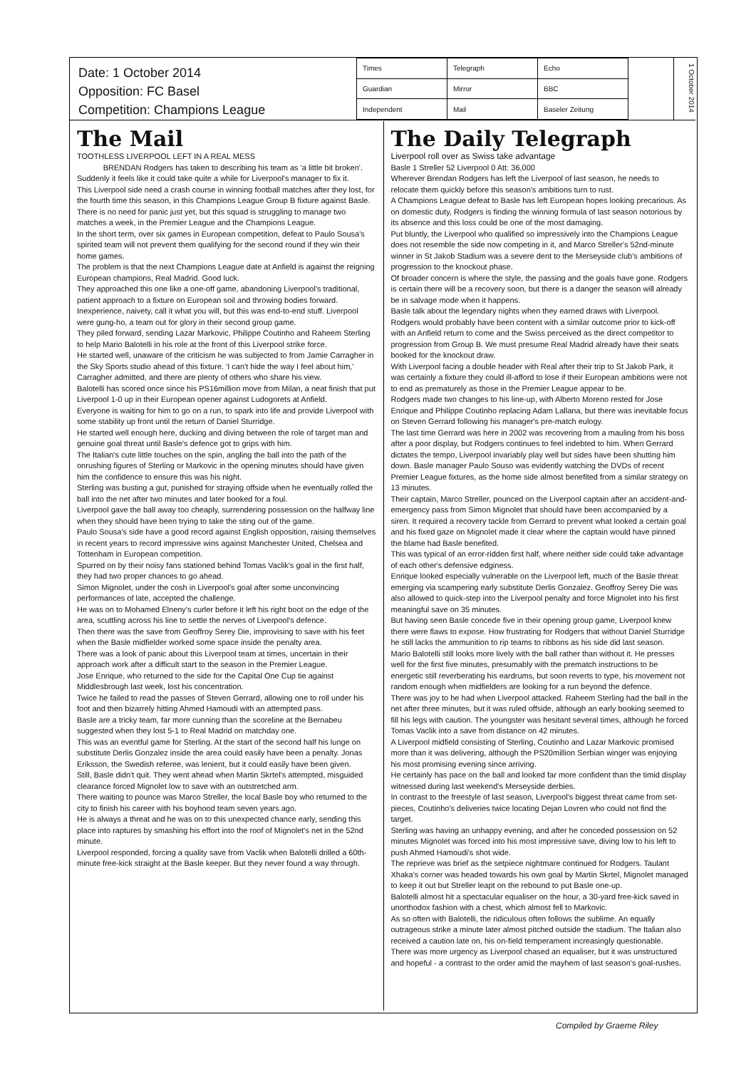Date: 1 October 2014
Opposition: FC Basel
Competition: Champions League
| Times | Telegraph | Echo |
| Guardian | Mirror | BBC |
| Independent | Mail | Baseler Zeitung |
1 October 2014
The Mail
TOOTHLESS LIVERPOOL LEFT IN A REAL MESS
BRENDAN Rodgers has taken to describing his team as 'a little bit broken'. Suddenly it feels like it could take quite a while for Liverpool's manager to fix it.
This Liverpool side need a crash course in winning football matches after they lost, for the fourth time this season, in this Champions League Group B fixture against Basle.
There is no need for panic just yet, but this squad is struggling to manage two matches a week, in the Premier League and the Champions League.
In the short term, over six games in European competition, defeat to Paulo Sousa's spirited team will not prevent them qualifying for the second round if they win their home games.
The problem is that the next Champions League date at Anfield is against the reigning European champions, Real Madrid. Good luck.
They approached this one like a one-off game, abandoning Liverpool's traditional, patient approach to a fixture on European soil and throwing bodies forward. Inexperience, naivety, call it what you will, but this was end-to-end stuff. Liverpool were gung-ho, a team out for glory in their second group game.
They piled forward, sending Lazar Markovic, Philippe Coutinho and Raheem Sterling to help Mario Balotelli in his role at the front of this Liverpool strike force.
He started well, unaware of the criticism he was subjected to from Jamie Carragher in the Sky Sports studio ahead of this fixture. 'I can't hide the way I feel about him,' Carragher admitted, and there are plenty of others who share his view.
Balotelli has scored once since his PS16million move from Milan, a neat finish that put Liverpool 1-0 up in their European opener against Ludogorets at Anfield.
Everyone is waiting for him to go on a run, to spark into life and provide Liverpool with some stability up front until the return of Daniel Sturridge.
He started well enough here, ducking and diving between the role of target man and genuine goal threat until Basle's defence got to grips with him.
The Italian's cute little touches on the spin, angling the ball into the path of the onrushing figures of Sterling or Markovic in the opening minutes should have given him the confidence to ensure this was his night.
Sterling was busting a gut, punished for straying offside when he eventually rolled the ball into the net after two minutes and later booked for a foul.
Liverpool gave the ball away too cheaply, surrendering possession on the halfway line when they should have been trying to take the sting out of the game.
Paulo Sousa's side have a good record against English opposition, raising themselves in recent years to record impressive wins against Manchester United, Chelsea and Tottenham in European competition.
Spurred on by their noisy fans stationed behind Tomas Vaclik's goal in the first half, they had two proper chances to go ahead.
Simon Mignolet, under the cosh in Liverpool's goal after some unconvincing performances of late, accepted the challenge.
He was on to Mohamed Elneny's curler before it left his right boot on the edge of the area, scuttling across his line to settle the nerves of Liverpool's defence.
Then there was the save from Geoffroy Serey Die, improvising to save with his feet when the Basle midfielder worked some space inside the penalty area.
There was a look of panic about this Liverpool team at times, uncertain in their approach work after a difficult start to the season in the Premier League.
Jose Enrique, who returned to the side for the Capital One Cup tie against Middlesbrough last week, lost his concentration.
Twice he failed to read the passes of Steven Gerrard, allowing one to roll under his foot and then bizarrely hitting Ahmed Hamoudi with an attempted pass.
Basle are a tricky team, far more cunning than the scoreline at the Bernabeu suggested when they lost 5-1 to Real Madrid on matchday one.
This was an eventful game for Sterling. At the start of the second half his lunge on substitute Derlis Gonzalez inside the area could easily have been a penalty. Jonas Eriksson, the Swedish referee, was lenient, but it could easily have been given.
Still, Basle didn't quit. They went ahead when Martin Skrtel's attempted, misguided clearance forced Mignolet low to save with an outstretched arm.
There waiting to pounce was Marco Streller, the local Basle boy who returned to the city to finish his career with his boyhood team seven years ago.
He is always a threat and he was on to this unexpected chance early, sending this place into raptures by smashing his effort into the roof of Mignolet's net in the 52nd minute.
Liverpool responded, forcing a quality save from Vaclik when Balotelli drilled a 60th- minute free-kick straight at the Basle keeper. But they never found a way through.
The Daily Telegraph
Liverpool roll over as Swiss take advantage
Basle 1 Streller 52 Liverpool 0 Att: 36,000
Wherever Brendan Rodgers has left the Liverpool of last season, he needs to relocate them quickly before this season's ambitions turn to rust.
A Champions League defeat to Basle has left European hopes looking precarious. As on domestic duty, Rodgers is finding the winning formula of last season notorious by its absence and this loss could be one of the most damaging.
Put bluntly, the Liverpool who qualified so impressively into the Champions League does not resemble the side now competing in it, and Marco Streller's 52nd-minute winner in St Jakob Stadium was a severe dent to the Merseyside club's ambitions of progression to the knockout phase.
Of broader concern is where the style, the passing and the goals have gone. Rodgers is certain there will be a recovery soon, but there is a danger the season will already be in salvage mode when it happens.
Basle talk about the legendary nights when they earned draws with Liverpool. Rodgers would probably have been content with a similar outcome prior to kick-off with an Anfield return to come and the Swiss perceived as the direct competitor to progression from Group B. We must presume Real Madrid already have their seats booked for the knockout draw.
With Liverpool facing a double header with Real after their trip to St Jakob Park, it was certainly a fixture they could ill-afford to lose if their European ambitions were not to end as prematurely as those in the Premier League appear to be.
Rodgers made two changes to his line-up, with Alberto Moreno rested for Jose Enrique and Philippe Coutinho replacing Adam Lallana, but there was inevitable focus on Steven Gerrard following his manager's pre-match eulogy.
The last time Gerrard was here in 2002 was recovering from a mauling from his boss after a poor display, but Rodgers continues to feel indebted to him. When Gerrard dictates the tempo, Liverpool invariably play well but sides have been shutting him down. Basle manager Paulo Souso was evidently watching the DVDs of recent Premier League fixtures, as the home side almost benefited from a similar strategy on 13 minutes.
Their captain, Marco Streller, pounced on the Liverpool captain after an accident-and-emergency pass from Simon Mignolet that should have been accompanied by a siren. It required a recovery tackle from Gerrard to prevent what looked a certain goal and his fixed gaze on Mignolet made it clear where the captain would have pinned the blame had Basle benefited.
This was typical of an error-ridden first half, where neither side could take advantage of each other's defensive edginess.
Enrique looked especially vulnerable on the Liverpool left, much of the Basle threat emerging via scampering early substitute Derlis Gonzalez. Geoffroy Serey Die was also allowed to quick-step into the Liverpool penalty and force Mignolet into his first meaningful save on 35 minutes.
But having seen Basle concede five in their opening group game, Liverpool knew there were flaws to expose. How frustrating for Rodgers that without Daniel Sturridge he still lacks the ammunition to rip teams to ribbons as his side did last season.
Mario Balotelli still looks more lively with the ball rather than without it. He presses well for the first five minutes, presumably with the prematch instructions to be energetic still reverberating his eardrums, but soon reverts to type, his movement not random enough when midfielders are looking for a run beyond the defence.
There was joy to he had when Liverpool attacked. Raheem Sterling had the ball in the net after three minutes, but it was ruled offside, although an early booking seemed to fill his legs with caution. The youngster was hesitant several times, although he forced Tomas Vaclik into a save from distance on 42 minutes.
A Liverpool midfield consisting of Sterling, Coutinho and Lazar Markovic promised more than it was delivering, although the PS20million Serbian winger was enjoying his most promising evening since arriving.
He certainly has pace on the ball and looked far more confident than the timid display witnessed during last weekend's Merseyside derbies.
In contrast to the freestyle of last season, Liverpool's biggest threat came from set-pieces, Coutinho's deliveries twice locating Dejan Lovren who could not find the target.
Sterling was having an unhappy evening, and after he conceded possession on 52 minutes Mignolet was forced into his most impressive save, diving low to his left to push Ahmed Hamoudi's shot wide.
The reprieve was brief as the setpiece nightmare continued for Rodgers. Taulant Xhaka's corner was headed towards his own goal by Martin Skrtel, Mignolet managed to keep it out but Streller leapt on the rebound to put Basle one-up.
Balotelli almost hit a spectacular equaliser on the hour, a 30-yard free-kick saved in unorthodox fashion with a chest, which almost fell to Markovic.
As so often with Balotelli, the ridiculous often follows the sublime. An equally outrageous strike a minute later almost pitched outside the stadium. The Italian also received a caution late on, his on-field temperament increasingly questionable.
There was more urgency as Liverpool chased an equaliser, but it was unstructured and hopeful - a contrast to the order amid the mayhem of last season's goal-rushes.
Compiled by Graeme Riley